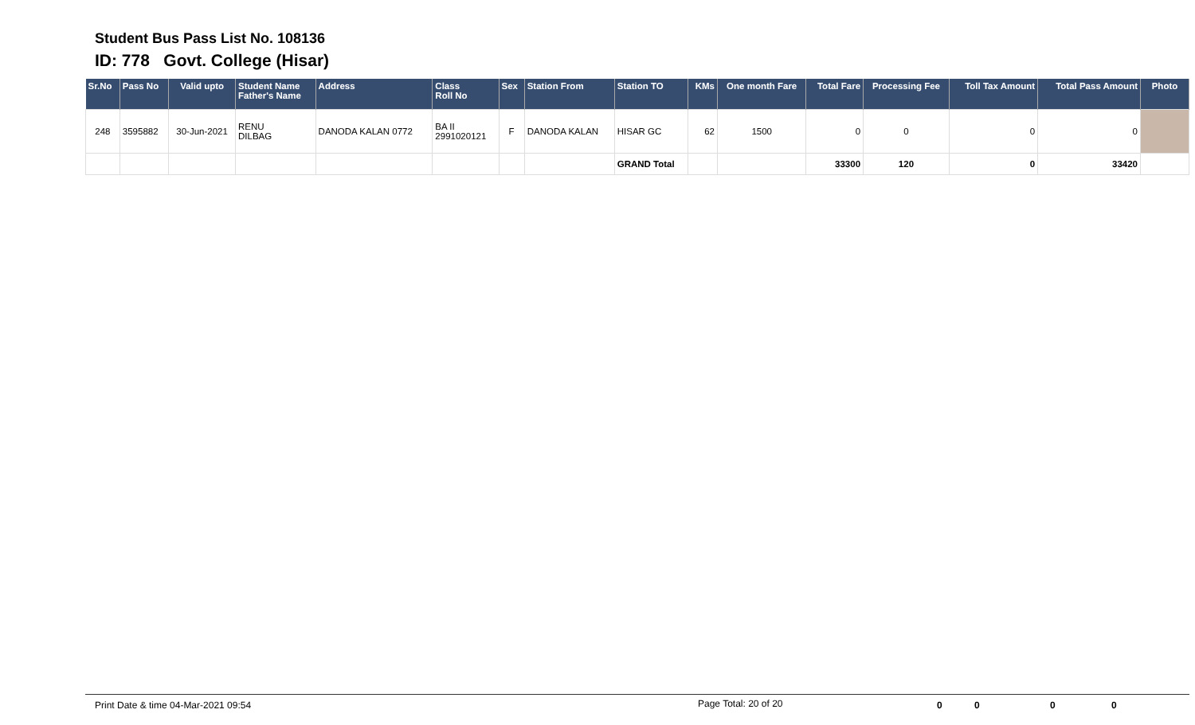Student Bus Pass List No. 108136
ID: 778 Govt. College (Hisar)
| Sr.No | Pass No | Valid upto | Student Name Father's Name | Address | Class Roll No | Sex | Station From | Station TO | KMs | One month Fare | Total Fare | Processing Fee | Toll Tax Amount | Total Pass Amount | Photo |
| --- | --- | --- | --- | --- | --- | --- | --- | --- | --- | --- | --- | --- | --- | --- | --- |
| 248 | 3595882 | 30-Jun-2021 | RENU DILBAG | DANODA KALAN 0772 | BA II 2991020121 | F | DANODA KALAN | HISAR GC | 62 | 1500 | 0 | 0 | 0 | 0 | |
| | | | | | | | | GRAND Total | | | 33300 | 120 | 0 | 33420 | |
Print Date & time 04-Mar-2021 09:54 Page Total: 20 of 20 0000